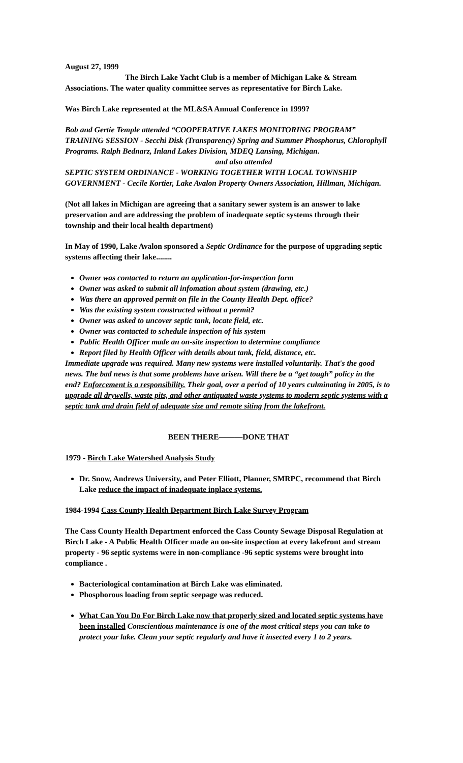August 27, 1999
The Birch Lake Yacht Club is a member of Michigan Lake & Stream Associations. The water quality committee serves as representative for Birch Lake.
Was Birch Lake represented at the ML&SA Annual Conference in 1999?
Bob and Gertie Temple attended “COOPERATIVE LAKES MONITORING PROGRAM” TRAINING SESSION - Secchi Disk (Transparency) Spring and Summer Phosphorus, Chlorophyll Programs. Ralph Bednarz, Inland Lakes Division, MDEQ Lansing, Michigan.
and also attended
SEPTIC SYSTEM ORDINANCE - WORKING TOGETHER WITH LOCAL TOWNSHIP GOVERNMENT - Cecile Kortier, Lake Avalon Property Owners Association, Hillman, Michigan.
(Not all lakes in Michigan are agreeing that a sanitary sewer system is an answer to lake preservation and are addressing the problem of inadequate septic systems through their township and their local health department)
In May of 1990, Lake Avalon sponsored a Septic Ordinance for the purpose of upgrading septic systems affecting their lake........
Owner was contacted to return an application-for-inspection form
Owner was asked to submit all infomation about system (drawing, etc.)
Was there an approved permit on file in the County Health Dept. office?
Was the existing system constructed without a permit?
Owner was asked to uncover septic tank, locate field, etc.
Owner was contacted to schedule inspection of his system
Public Health Officer made an on-site inspection to determine compliance
Report filed by Health Officer with details about tank, field, distance, etc.
Immediate upgrade was required. Many new systems were installed voluntarily. That's the good news. The bad news is that some problems have arisen. Will there be a “get tough” policy in the end? Enforcement is a responsibility. Their goal, over a period of 10 years culminating in 2005, is to upgrade all drywells, waste pits, and other antiquated waste systems to modern septic systems with a septic tank and drain field of adequate size and remote siting from the lakefront.
BEEN THERE———DONE THAT
1979 - Birch Lake Watershed Analysis Study
Dr. Snow, Andrews University, and Peter Elliott, Planner, SMRPC, recommend that Birch Lake reduce the impact of inadequate inplace systems.
1984-1994 Cass County Health Department Birch Lake Survey Program
The Cass County Health Department enforced the Cass County Sewage Disposal Regulation at Birch Lake - A Public Health Officer made an on-site inspection at every lakefront and stream property - 96 septic systems were in non-compliance -96 septic systems were brought into compliance .
Bacteriological contamination at Birch Lake was eliminated.
Phosphorous loading from septic seepage was reduced.
What Can You Do For Birch Lake now that properly sized and located septic systems have been installed Conscientious maintenance is one of the most critical steps you can take to protect your lake. Clean your septic regularly and have it insected every 1 to 2 years.